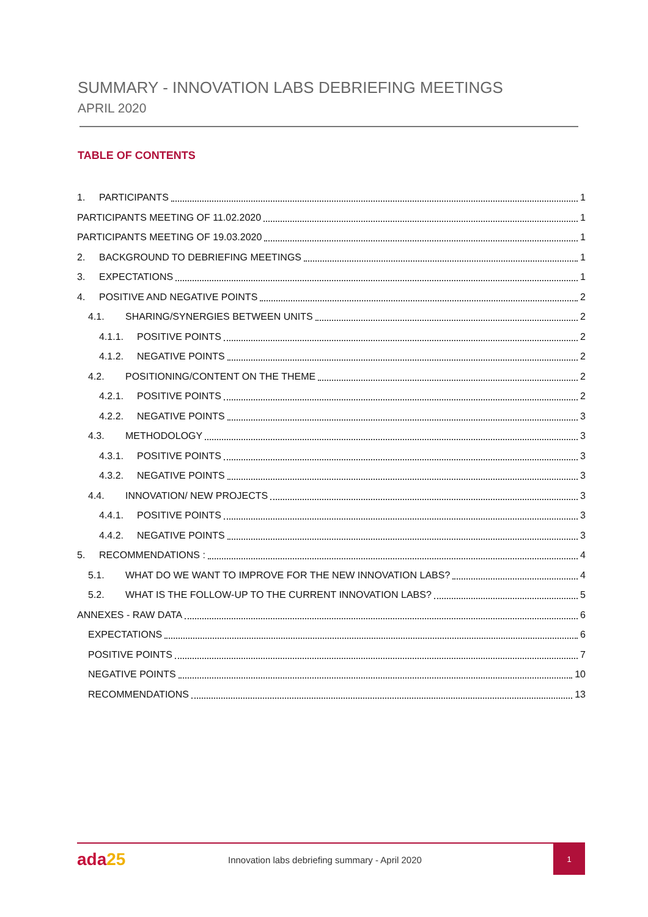SUMMARY - INNOVATION LABS DEBRIEFING MEETINGS
APRIL 2020
TABLE OF CONTENTS
1. PARTICIPANTS 1
PARTICIPANTS MEETING OF 11.02.2020 1
PARTICIPANTS MEETING OF 19.03.2020 1
2. BACKGROUND TO DEBRIEFING MEETINGS 1
3. EXPECTATIONS 1
4. POSITIVE AND NEGATIVE POINTS 2
4.1. SHARING/SYNERGIES BETWEEN UNITS 2
4.1.1. POSITIVE POINTS 2
4.1.2. NEGATIVE POINTS 2
4.2. POSITIONING/CONTENT ON THE THEME 2
4.2.1. POSITIVE POINTS 2
4.2.2. NEGATIVE POINTS 3
4.3. METHODOLOGY 3
4.3.1. POSITIVE POINTS 3
4.3.2. NEGATIVE POINTS 3
4.4. INNOVATION/ NEW PROJECTS 3
4.4.1. POSITIVE POINTS 3
4.4.2. NEGATIVE POINTS 3
5. RECOMMENDATIONS : 4
5.1. WHAT DO WE WANT TO IMPROVE FOR THE NEW INNOVATION LABS? 4
5.2. WHAT IS THE FOLLOW-UP TO THE CURRENT INNOVATION LABS? 5
ANNEXES - RAW DATA 6
EXPECTATIONS 6
POSITIVE POINTS 7
NEGATIVE POINTS 10
RECOMMENDATIONS 13
ada25
Innovation labs debriefing summary - April 2020
1